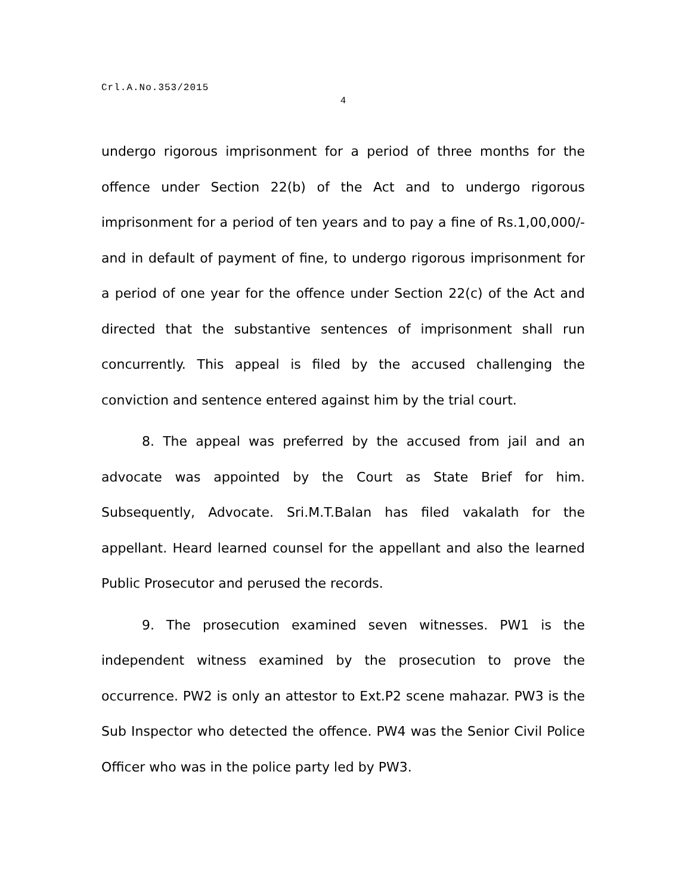Crl.A.No.353/2015
4
undergo rigorous imprisonment for a period of three months for the offence under Section 22(b) of the Act and to undergo rigorous imprisonment for a period of ten years and to pay a fine of Rs.1,00,000/- and in default of payment of fine, to undergo rigorous imprisonment for a period of one year for the offence under Section 22(c) of the Act and directed that the substantive sentences of imprisonment shall run concurrently. This appeal is filed by the accused challenging the conviction and sentence entered against him by the trial court.
8. The appeal was preferred by the accused from jail and an advocate was appointed by the Court as State Brief for him. Subsequently, Advocate. Sri.M.T.Balan has filed vakalath for the appellant. Heard learned counsel for the appellant and also the learned Public Prosecutor and perused the records.
9. The prosecution examined seven witnesses. PW1 is the independent witness examined by the prosecution to prove the occurrence. PW2 is only an attestor to Ext.P2 scene mahazar. PW3 is the Sub Inspector who detected the offence. PW4 was the Senior Civil Police Officer who was in the police party led by PW3.